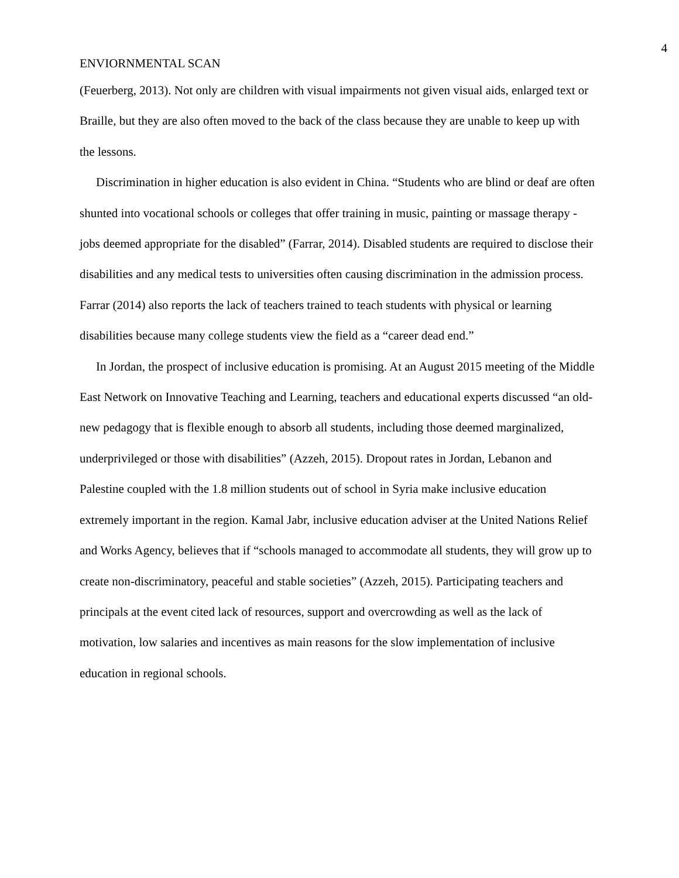4
ENVIORNMENTAL SCAN
(Feuerberg, 2013). Not only are children with visual impairments not given visual aids, enlarged text or Braille, but they are also often moved to the back of the class because they are unable to keep up with the lessons.
Discrimination in higher education is also evident in China. “Students who are blind or deaf are often shunted into vocational schools or colleges that offer training in music, painting or massage therapy - jobs deemed appropriate for the disabled” (Farrar, 2014). Disabled students are required to disclose their disabilities and any medical tests to universities often causing discrimination in the admission process. Farrar (2014) also reports the lack of teachers trained to teach students with physical or learning disabilities because many college students view the field as a “career dead end.”
In Jordan, the prospect of inclusive education is promising. At an August 2015 meeting of the Middle East Network on Innovative Teaching and Learning, teachers and educational experts discussed “an old-new pedagogy that is flexible enough to absorb all students, including those deemed marginalized, underprivileged or those with disabilities” (Azzeh, 2015). Dropout rates in Jordan, Lebanon and Palestine coupled with the 1.8 million students out of school in Syria make inclusive education extremely important in the region. Kamal Jabr, inclusive education adviser at the United Nations Relief and Works Agency, believes that if “schools managed to accommodate all students, they will grow up to create non-discriminatory, peaceful and stable societies” (Azzeh, 2015). Participating teachers and principals at the event cited lack of resources, support and overcrowding as well as the lack of motivation, low salaries and incentives as main reasons for the slow implementation of inclusive education in regional schools.